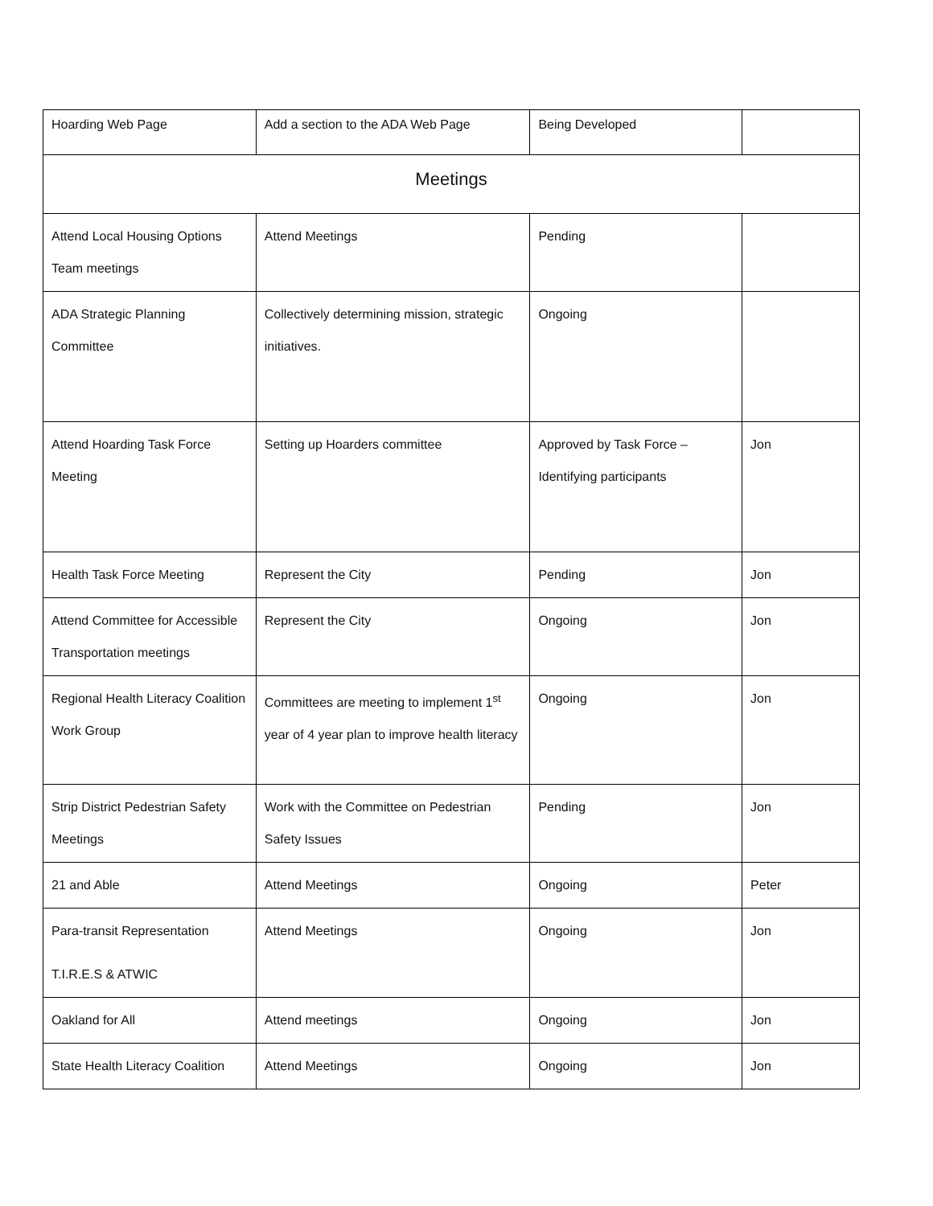| Hoarding Web Page | Add a section to the ADA Web Page | Being Developed | |
| Meetings | | | |
| Attend Local Housing Options Team meetings | Attend Meetings | Pending | |
| ADA Strategic Planning Committee | Collectively determining mission, strategic initiatives. | Ongoing | |
| Attend Hoarding Task Force Meeting | Setting up Hoarders committee | Approved by Task Force – Identifying participants | Jon |
| Health Task Force Meeting | Represent the City | Pending | Jon |
| Attend Committee for Accessible Transportation meetings | Represent the City | Ongoing | Jon |
| Regional Health Literacy Coalition Work Group | Committees are meeting to implement 1<sup>st</sup> year of 4 year plan to improve health literacy | Ongoing | Jon |
| Strip District Pedestrian Safety Meetings | Work with the Committee on Pedestrian Safety Issues | Pending | Jon |
| 21 and Able | Attend Meetings | Ongoing | Peter |
| Para-transit Representation T.I.R.E.S & ATWIC | Attend Meetings | Ongoing | Jon |
| Oakland for All | Attend meetings | Ongoing | Jon |
| State Health Literacy Coalition | Attend Meetings | Ongoing | Jon |